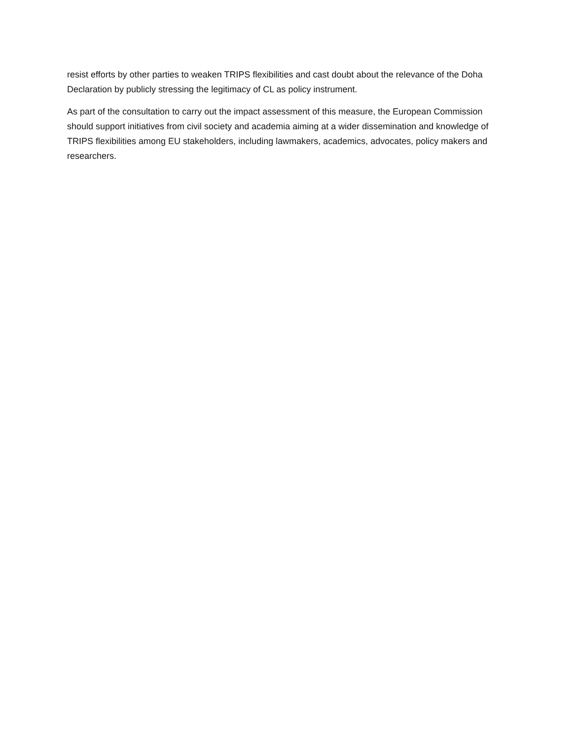resist efforts by other parties to weaken TRIPS flexibilities and cast doubt about the relevance of the Doha Declaration by publicly stressing the legitimacy of CL as policy instrument.
As part of the consultation to carry out the impact assessment of this measure, the European Commission should support initiatives from civil society and academia aiming at a wider dissemination and knowledge of TRIPS flexibilities among EU stakeholders, including lawmakers, academics, advocates, policy makers and researchers.